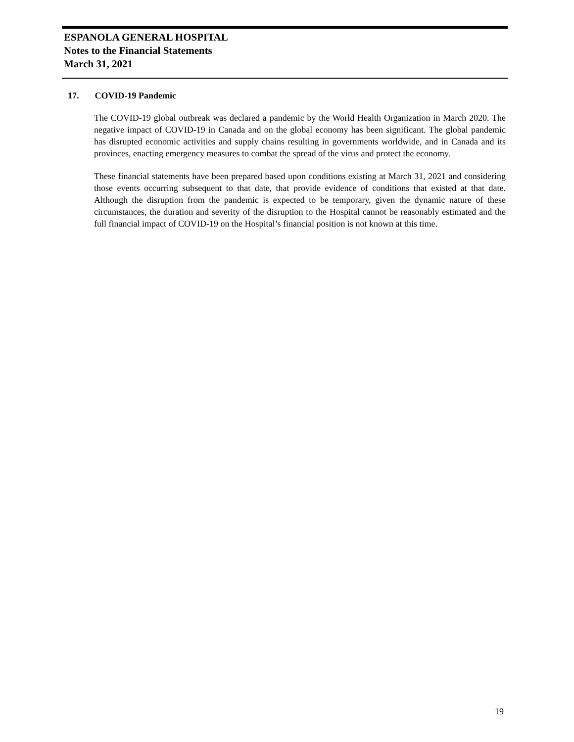ESPANOLA GENERAL HOSPITAL
Notes to the Financial Statements
March 31, 2021
17. COVID-19 Pandemic
The COVID-19 global outbreak was declared a pandemic by the World Health Organization in March 2020. The negative impact of COVID-19 in Canada and on the global economy has been significant. The global pandemic has disrupted economic activities and supply chains resulting in governments worldwide, and in Canada and its provinces, enacting emergency measures to combat the spread of the virus and protect the economy.
These financial statements have been prepared based upon conditions existing at March 31, 2021 and considering those events occurring subsequent to that date, that provide evidence of conditions that existed at that date. Although the disruption from the pandemic is expected to be temporary, given the dynamic nature of these circumstances, the duration and severity of the disruption to the Hospital cannot be reasonably estimated and the full financial impact of COVID-19 on the Hospital’s financial position is not known at this time.
19